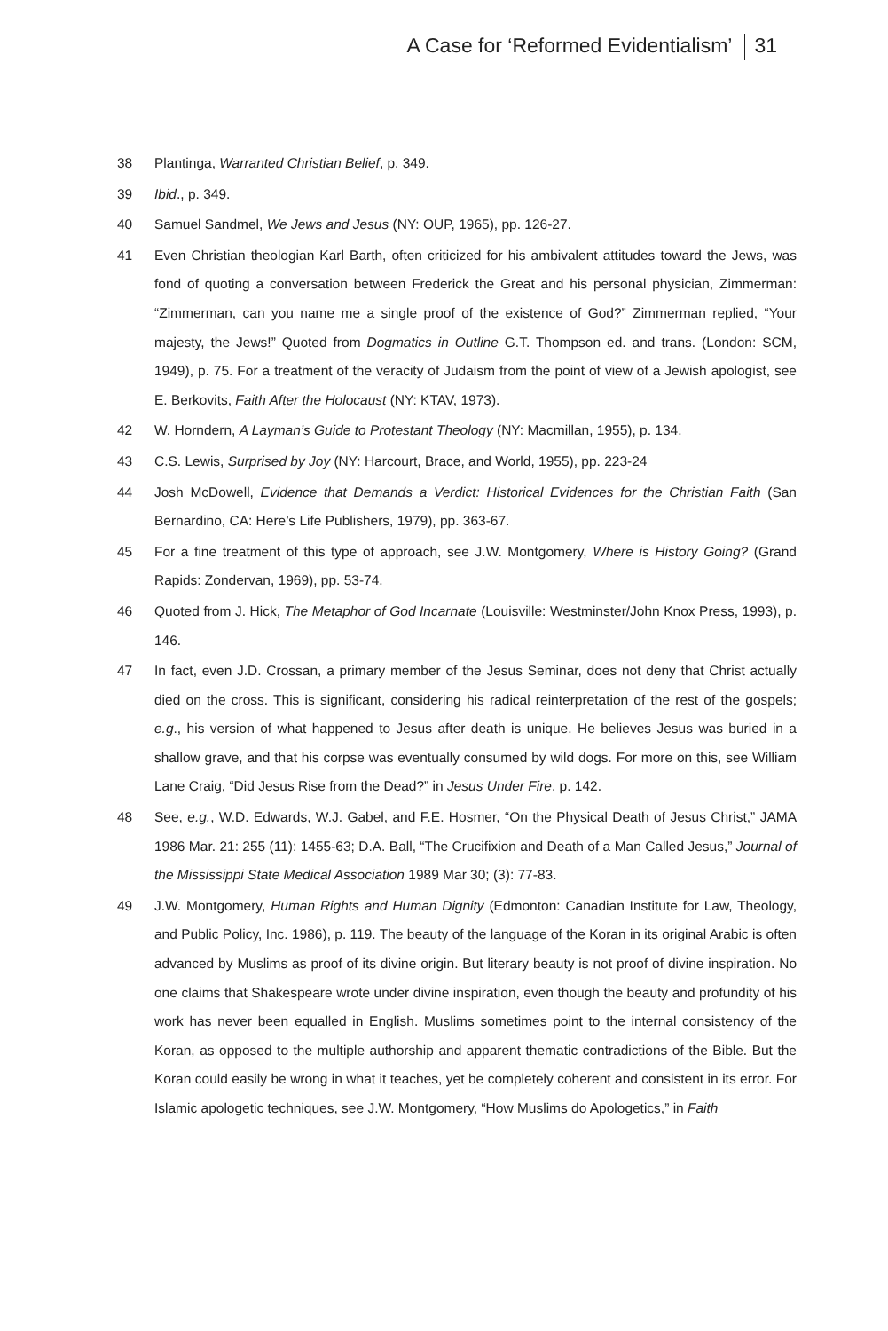A Case for ‘Reformed Evidentialism’ 31
38 Plantinga, Warranted Christian Belief, p. 349.
39 Ibid., p. 349.
40 Samuel Sandmel, We Jews and Jesus (NY: OUP, 1965), pp. 126-27.
41 Even Christian theologian Karl Barth, often criticized for his ambivalent attitudes toward the Jews, was fond of quoting a conversation between Frederick the Great and his personal physician, Zimmerman: “Zimmerman, can you name me a single proof of the existence of God?” Zimmerman replied, “Your majesty, the Jews!” Quoted from Dogmatics in Outline G.T. Thompson ed. and trans. (London: SCM, 1949), p. 75. For a treatment of the veracity of Judaism from the point of view of a Jewish apologist, see E. Berkovits, Faith After the Holocaust (NY: KTAV, 1973).
42 W. Horndern, A Layman’s Guide to Protestant Theology (NY: Macmillan, 1955), p. 134.
43 C.S. Lewis, Surprised by Joy (NY: Harcourt, Brace, and World, 1955), pp. 223-24
44 Josh McDowell, Evidence that Demands a Verdict: Historical Evidences for the Christian Faith (San Bernardino, CA: Here’s Life Publishers, 1979), pp. 363-67.
45 For a fine treatment of this type of approach, see J.W. Montgomery, Where is History Going? (Grand Rapids: Zondervan, 1969), pp. 53-74.
46 Quoted from J. Hick, The Metaphor of God Incarnate (Louisville: Westminster/John Knox Press, 1993), p. 146.
47 In fact, even J.D. Crossan, a primary member of the Jesus Seminar, does not deny that Christ actually died on the cross. This is significant, considering his radical reinterpretation of the rest of the gospels; e.g., his version of what happened to Jesus after death is unique. He believes Jesus was buried in a shallow grave, and that his corpse was eventually consumed by wild dogs. For more on this, see William Lane Craig, “Did Jesus Rise from the Dead?” in Jesus Under Fire, p. 142.
48 See, e.g., W.D. Edwards, W.J. Gabel, and F.E. Hosmer, “On the Physical Death of Jesus Christ,” JAMA 1986 Mar. 21: 255 (11): 1455-63; D.A. Ball, “The Crucifixion and Death of a Man Called Jesus,” Journal of the Mississippi State Medical Association 1989 Mar 30; (3): 77-83.
49 J.W. Montgomery, Human Rights and Human Dignity (Edmonton: Canadian Institute for Law, Theology, and Public Policy, Inc. 1986), p. 119. The beauty of the language of the Koran in its original Arabic is often advanced by Muslims as proof of its divine origin. But literary beauty is not proof of divine inspiration. No one claims that Shakespeare wrote under divine inspiration, even though the beauty and profundity of his work has never been equalled in English. Muslims sometimes point to the internal consistency of the Koran, as opposed to the multiple authorship and apparent thematic contradictions of the Bible. But the Koran could easily be wrong in what it teaches, yet be completely coherent and consistent in its error. For Islamic apologetic techniques, see J.W. Montgomery, “How Muslims do Apologetics,” in Faith